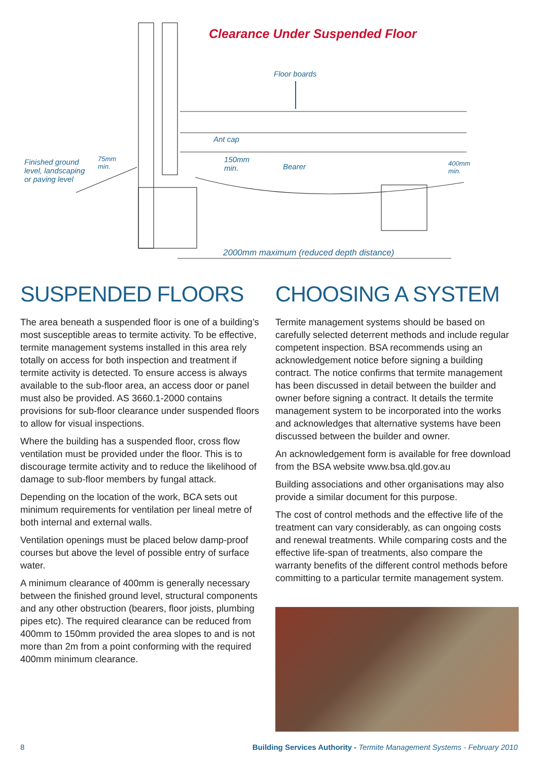Clearance Under Suspended Floor
Floor boards
Ant cap
Finished ground
level, landscaping
or paving level
75mm
min.
150mm
min.
Bearer
400mm
min.
2000mm maximum (reduced depth distance)
SUSPENDED FLOORS
The area beneath a suspended floor is one of a building’s most susceptible areas to termite activity. To be effective, termite management systems installed in this area rely totally on access for both inspection and treatment if termite activity is detected. To ensure access is always available to the sub-floor area, an access door or panel must also be provided. AS 3660.1-2000 contains provisions for sub-floor clearance under suspended floors to allow for visual inspections.
Where the building has a suspended floor, cross flow ventilation must be provided under the floor. This is to discourage termite activity and to reduce the likelihood of damage to sub-floor members by fungal attack.
Depending on the location of the work, BCA sets out minimum requirements for ventilation per lineal metre of both internal and external walls.
Ventilation openings must be placed below damp-proof courses but above the level of possible entry of surface water.
A minimum clearance of 400mm is generally necessary between the finished ground level, structural components and any other obstruction (bearers, floor joists, plumbing pipes etc). The required clearance can be reduced from 400mm to 150mm provided the area slopes to and is not more than 2m from a point conforming with the required 400mm minimum clearance.
CHOOSING A SYSTEM
Termite management systems should be based on carefully selected deterrent methods and include regular competent inspection. BSA recommends using an acknowledgement notice before signing a building contract. The notice confirms that termite management has been discussed in detail between the builder and owner before signing a contract. It details the termite management system to be incorporated into the works and acknowledges that alternative systems have been discussed between the builder and owner.
An acknowledgement form is available for free download from the BSA website www.bsa.qld.gov.au
Building associations and other organisations may also provide a similar document for this purpose.
The cost of control methods and the effective life of the treatment can vary considerably, as can ongoing costs and renewal treatments. While comparing costs and the effective life-span of treatments, also compare the warranty benefits of the different control methods before committing to a particular termite management system.
8 Building Services Authority - Termite Management Systems - February 2010